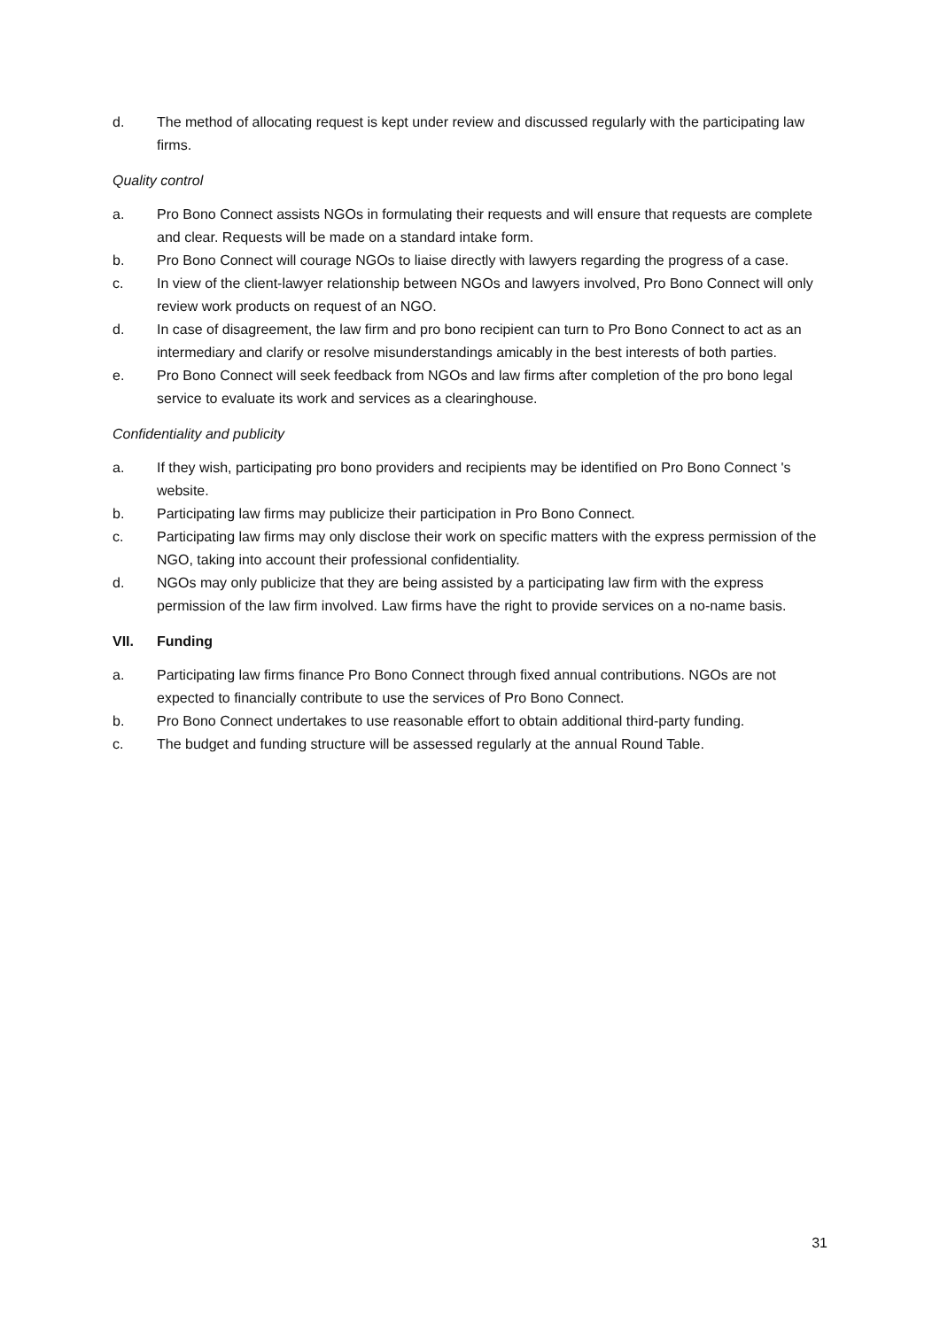d. The method of allocating request is kept under review and discussed regularly with the participating law firms.
Quality control
a. Pro Bono Connect assists NGOs in formulating their requests and will ensure that requests are complete and clear. Requests will be made on a standard intake form.
b. Pro Bono Connect will courage NGOs to liaise directly with lawyers regarding the progress of a case.
c. In view of the client-lawyer relationship between NGOs and lawyers involved, Pro Bono Connect will only review work products on request of an NGO.
d. In case of disagreement, the law firm and pro bono recipient can turn to Pro Bono Connect to act as an intermediary and clarify or resolve misunderstandings amicably in the best interests of both parties.
e. Pro Bono Connect will seek feedback from NGOs and law firms after completion of the pro bono legal service to evaluate its work and services as a clearinghouse.
Confidentiality and publicity
a. If they wish, participating pro bono providers and recipients may be identified on Pro Bono Connect 's website.
b. Participating law firms may publicize their participation in Pro Bono Connect.
c. Participating law firms may only disclose their work on specific matters with the express permission of the NGO, taking into account their professional confidentiality.
d. NGOs may only publicize that they are being assisted by a participating law firm with the express permission of the law firm involved. Law firms have the right to provide services on a no-name basis.
VII. Funding
a. Participating law firms finance Pro Bono Connect through fixed annual contributions. NGOs are not expected to financially contribute to use the services of Pro Bono Connect.
b. Pro Bono Connect undertakes to use reasonable effort to obtain additional third-party funding.
c. The budget and funding structure will be assessed regularly at the annual Round Table.
31